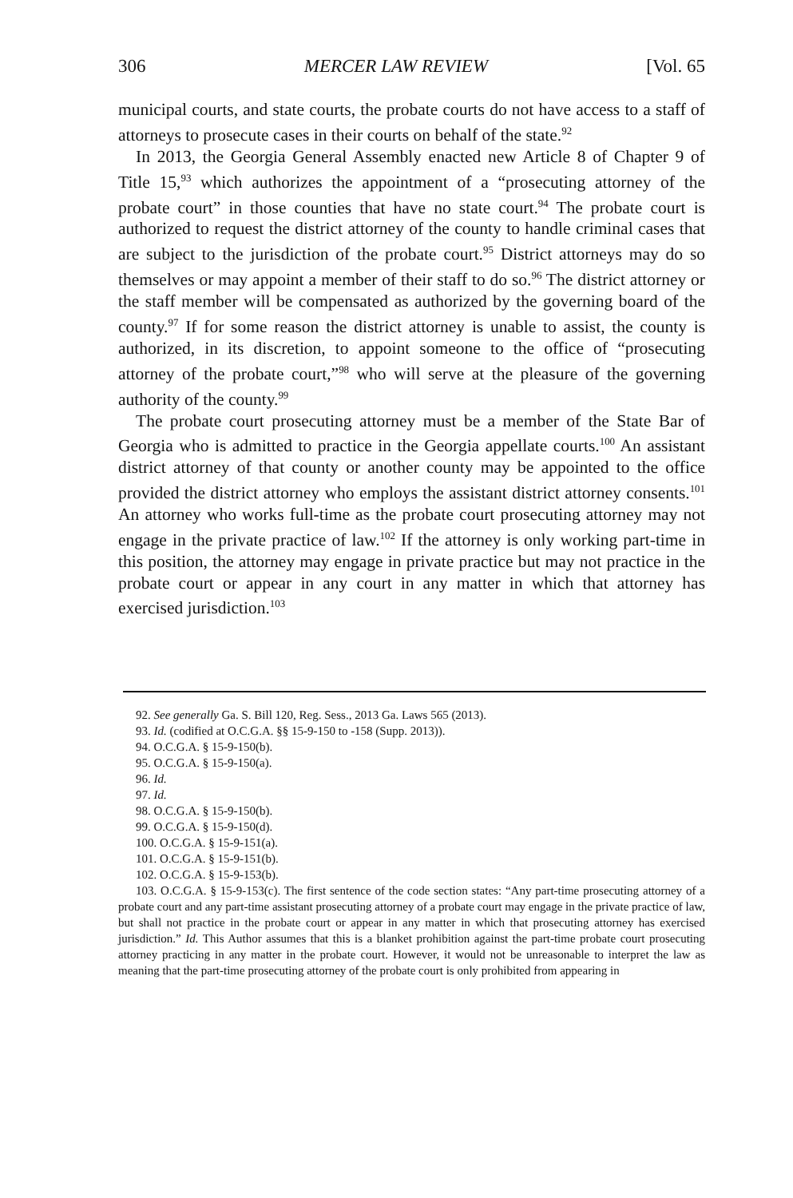306 MERCER LAW REVIEW [Vol. 65
municipal courts, and state courts, the probate courts do not have access to a staff of attorneys to prosecute cases in their courts on behalf of the state.<sup>92</sup>
In 2013, the Georgia General Assembly enacted new Article 8 of Chapter 9 of Title 15,<sup>93</sup> which authorizes the appointment of a “prosecuting attorney of the probate court” in those counties that have no state court.<sup>94</sup> The probate court is authorized to request the district attorney of the county to handle criminal cases that are subject to the jurisdiction of the probate court.<sup>95</sup> District attorneys may do so themselves or may appoint a member of their staff to do so.<sup>96</sup> The district attorney or the staff member will be compensated as authorized by the governing board of the county.<sup>97</sup> If for some reason the district attorney is unable to assist, the county is authorized, in its discretion, to appoint someone to the office of “prosecuting attorney of the probate court,”<sup>98</sup> who will serve at the pleasure of the governing authority of the county.<sup>99</sup>
The probate court prosecuting attorney must be a member of the State Bar of Georgia who is admitted to practice in the Georgia appellate courts.<sup>100</sup> An assistant district attorney of that county or another county may be appointed to the office provided the district attorney who employs the assistant district attorney consents.<sup>101</sup> An attorney who works full-time as the probate court prosecuting attorney may not engage in the private practice of law.<sup>102</sup> If the attorney is only working part-time in this position, the attorney may engage in private practice but may not practice in the probate court or appear in any court in any matter in which that attorney has exercised jurisdiction.<sup>103</sup>
92. See generally Ga. S. Bill 120, Reg. Sess., 2013 Ga. Laws 565 (2013).
93. Id. (codified at O.C.G.A. §§ 15-9-150 to -158 (Supp. 2013)).
94. O.C.G.A. § 15-9-150(b).
95. O.C.G.A. § 15-9-150(a).
96. Id.
97. Id.
98. O.C.G.A. § 15-9-150(b).
99. O.C.G.A. § 15-9-150(d).
100. O.C.G.A. § 15-9-151(a).
101. O.C.G.A. § 15-9-151(b).
102. O.C.G.A. § 15-9-153(b).
103. O.C.G.A. § 15-9-153(c). The first sentence of the code section states: “Any part-time prosecuting attorney of a probate court and any part-time assistant prosecuting attorney of a probate court may engage in the private practice of law, but shall not practice in the probate court or appear in any matter in which that prosecuting attorney has exercised jurisdiction.” Id. This Author assumes that this is a blanket prohibition against the part-time probate court prosecuting attorney practicing in any matter in the probate court. However, it would not be unreasonable to interpret the law as meaning that the part-time prosecuting attorney of the probate court is only prohibited from appearing in